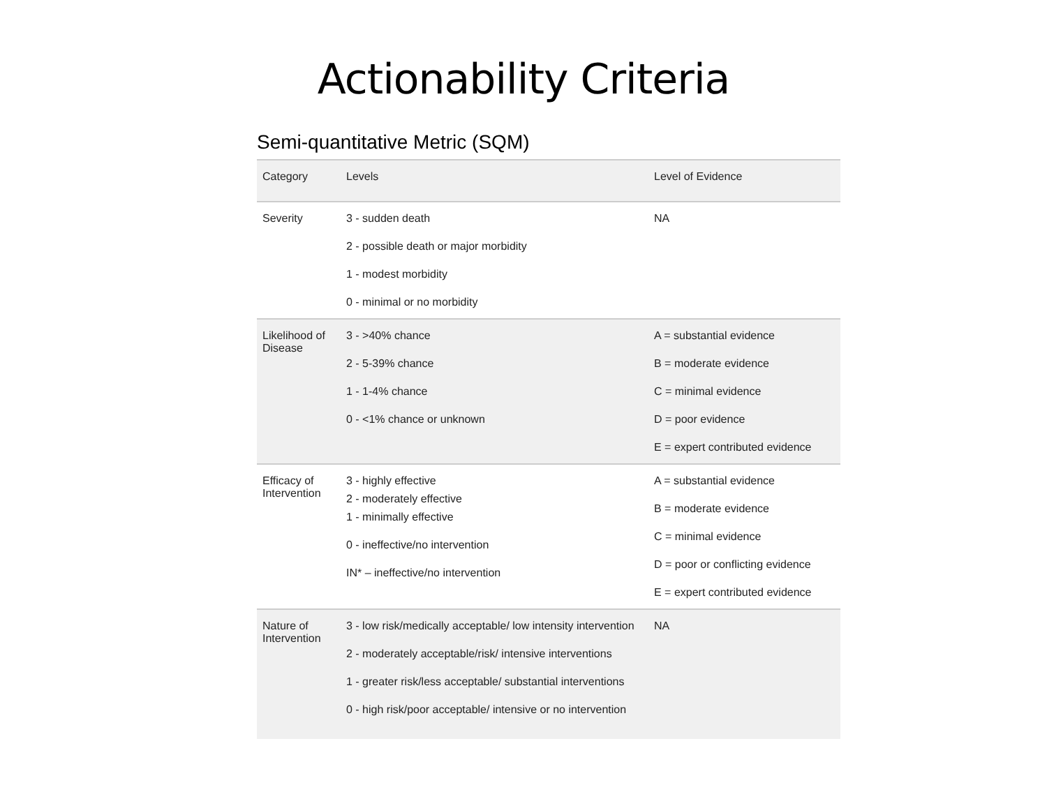Actionability Criteria
Semi-quantitative Metric (SQM)
| Category | Levels | Level of Evidence |
| --- | --- | --- |
| Severity | 3 - sudden death 2 - possible death or major morbidity 1 - modest morbidity 0 - minimal or no morbidity | NA |
| Likelihood of Disease | 3 - >40% chance 2 - 5-39% chance 1 - 1-4% chance 0 - <1% chance or unknown | A = substantial evidence B = moderate evidence C = minimal evidence D = poor evidence E = expert contributed evidence |
| Efficacy of Intervention | 3 - highly effective 2 - moderately effective 1 - minimally effective 0 - ineffective/no intervention IN* – ineffective/no intervention | A = substantial evidence B = moderate evidence C = minimal evidence D = poor or conflicting evidence E = expert contributed evidence |
| Nature of Intervention | 3 - low risk/medically acceptable/ low intensity intervention 2 - moderately acceptable/risk/ intensive interventions 1 - greater risk/less acceptable/ substantial interventions 0 - high risk/poor acceptable/ intensive or no intervention | NA |